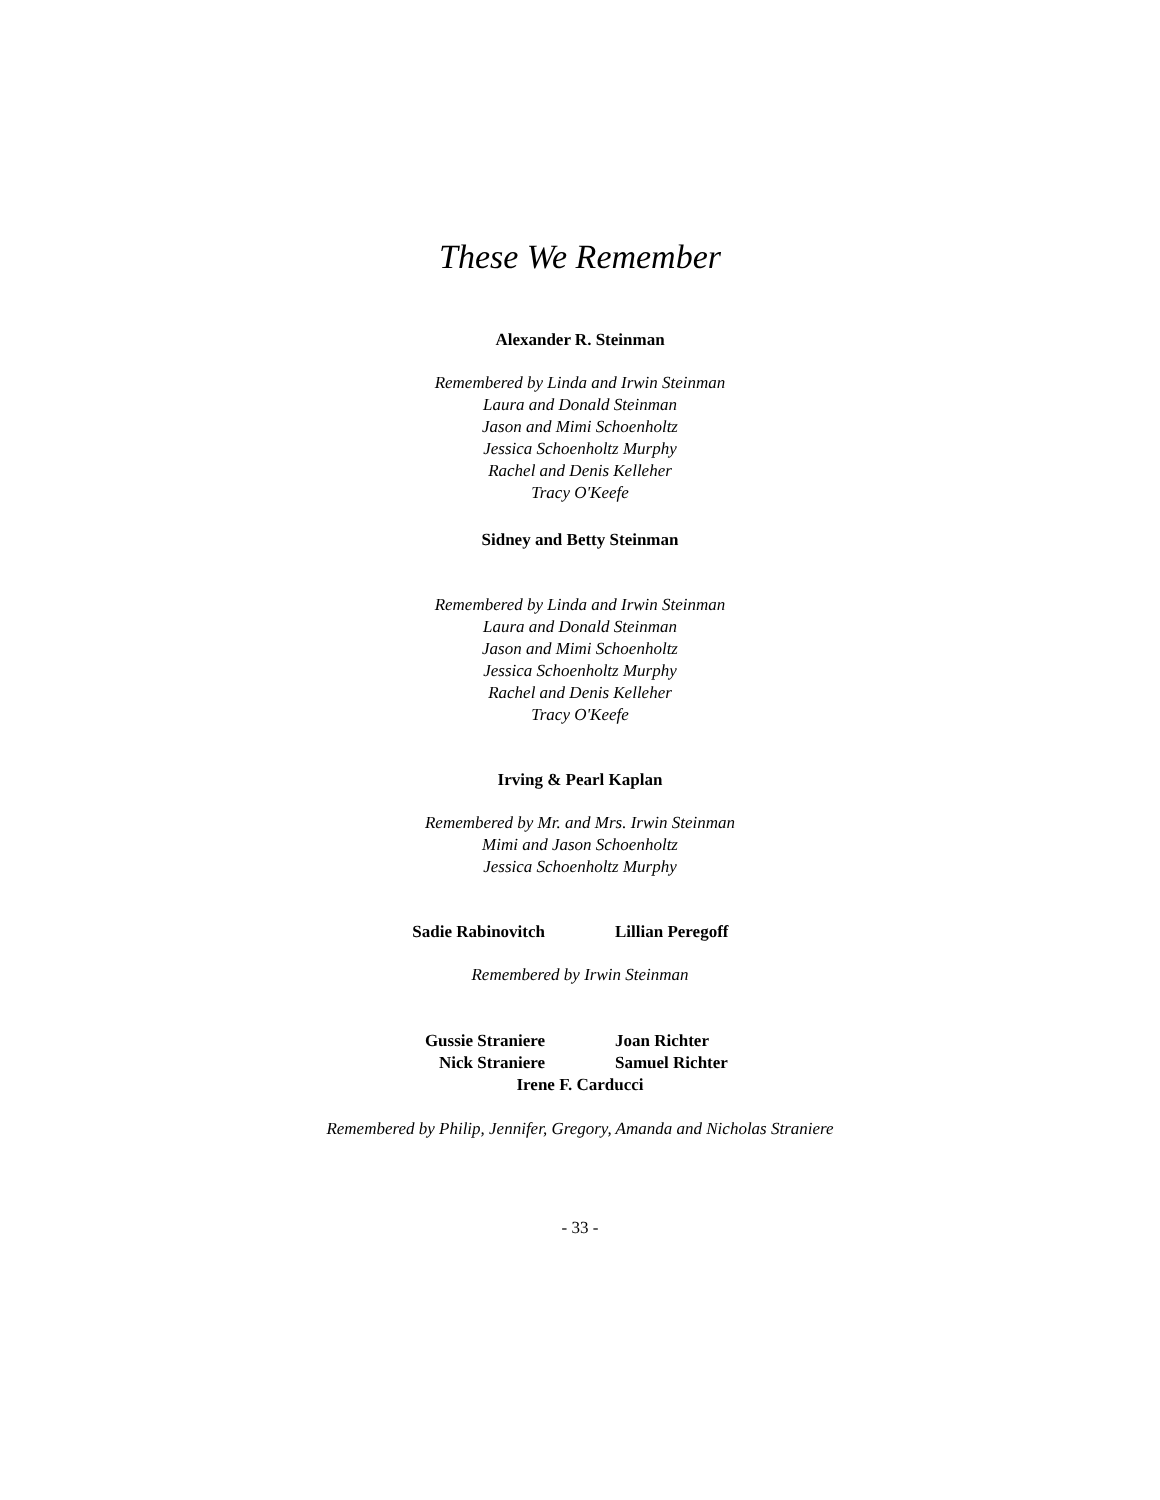These We Remember
Alexander R. Steinman
Remembered by Linda and Irwin Steinman
Laura and Donald Steinman
Jason and Mimi Schoenholtz
Jessica Schoenholtz Murphy
Rachel and Denis Kelleher
Tracy O'Keefe
Sidney and Betty Steinman
Remembered by Linda and Irwin Steinman
Laura and Donald Steinman
Jason and Mimi Schoenholtz
Jessica Schoenholtz Murphy
Rachel and Denis Kelleher
Tracy O'Keefe
Irving & Pearl Kaplan
Remembered by Mr. and Mrs. Irwin Steinman
Mimi and Jason Schoenholtz
Jessica Schoenholtz Murphy
Sadie Rabinovitch
Lillian Peregoff
Remembered by Irwin Steinman
Gussie Straniere
Nick Straniere
Joan Richter
Samuel Richter
Irene F. Carducci
Remembered by Philip, Jennifer, Gregory, Amanda and Nicholas Straniere
- 33 -